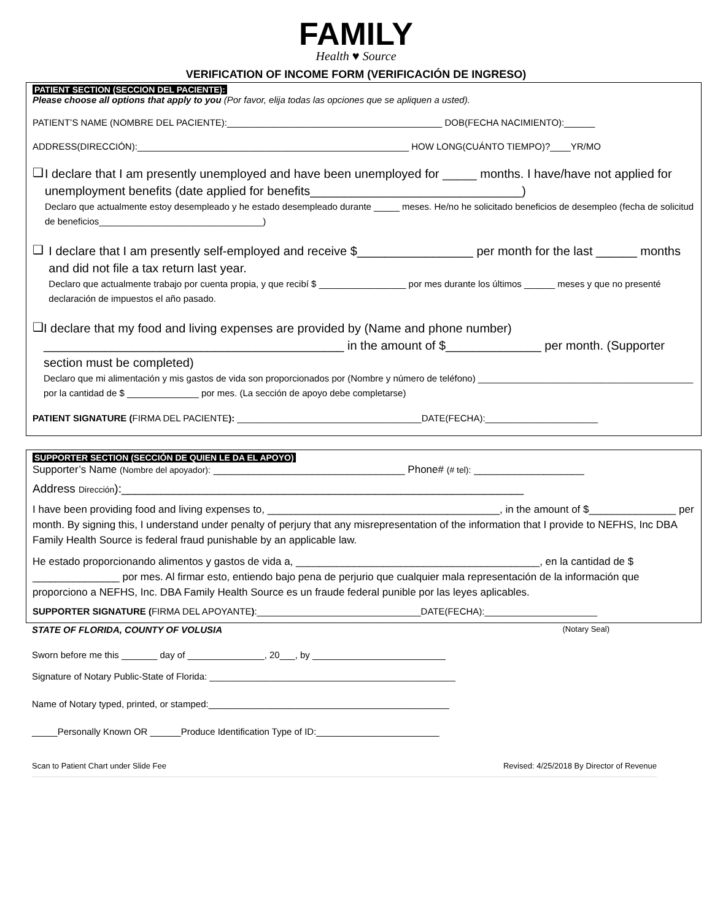FAMILY
Health ♥ Source
VERIFICATION OF INCOME FORM (VERIFICACIÓN DE INGRESO)
PATIENT SECTION (SECCION DEL PACIENTE):
Please choose all options that apply to you (Por favor, elija todas las opciones que se apliquen a usted).
PATIENT’S NAME (NOMBRE DEL PACIENTE):__________________________________________ DOB(FECHA NACIMIENTO):______
ADDRESS(DIRECCIÓN):_____________________________________________________ HOW LONG(CUÁNTO TIEMPO)?____YR/MO
❑
I declare that I am presently unemployed and have been unemployed for _____ months. I have/have not applied for unemployment benefits (date applied for benefits_______________________________)
Declaro que actualmente estoy desempleado y he estado desempleado durante _____ meses. He/no he solicitado beneficios de desempleo (fecha de solicitud de beneficios________________________________)
❑
I declare that I am presently self-employed and receive $_________________ per month for the last ______ months and did not file a tax return last year.
Declaro que actualmente trabajo por cuenta propia, y que recibí $ _________________ por mes durante los últimos ______ meses y que no presenté declaración de impuestos el año pasado.
❑
I declare that my food and living expenses are provided by (Name and phone number) ____________________________________________ in the amount of $______________ per month. (Supporter section must be completed)
Declaro que mi alimentación y mis gastos de vida son proporcionados por (Nombre y número de teléfono) __________________________________________ por la cantidad de $ ______________ por mes. (La sección de apoyo debe completarse)
PATIENT SIGNATURE (FIRMA DEL PACIENTE): ____________________________________DATE(FECHA):______________________
SUPPORTER SECTION (SECCIÓN DE QUIEN LE DA EL APOYO)
Supporter’s Name (Nombre del apoyador): _________________________________ Phone# (# tel): ___________________
Address Dirección):______________________________________________________________
I have been providing food and living expenses to, ________________________________________, in the amount of $_______________ per month. By signing this, I understand under penalty of perjury that any misrepresentation of the information that I provide to NEFHS, Inc DBA Family Health Source is federal fraud punishable by an applicable law.
He estado proporcionando alimentos y gastos de vida a, __________________________________________, en la cantidad de $ _______________ por mes. Al firmar esto, entiendo bajo pena de perjurio que cualquier mala representación de la información que proporciono a NEFHS, Inc. DBA Family Health Source es un fraude federal punible por las leyes aplicables.
SUPPORTER SIGNATURE (FIRMA DEL APOYANTE):________________________________DATE(FECHA):______________________
STATE OF FLORIDA, COUNTY OF VOLUSIA (Notary Seal)
Sworn before me this _______ day of _______________, 20___, by __________________________
Signature of Notary Public-State of Florida: ________________________________________________
Name of Notary typed, printed, or stamped:_______________________________________________
_____Personally Known OR ______Produce Identification Type of ID:________________________
Scan to Patient Chart under Slide Fee Revised: 4/25/2018 By Director of Revenue